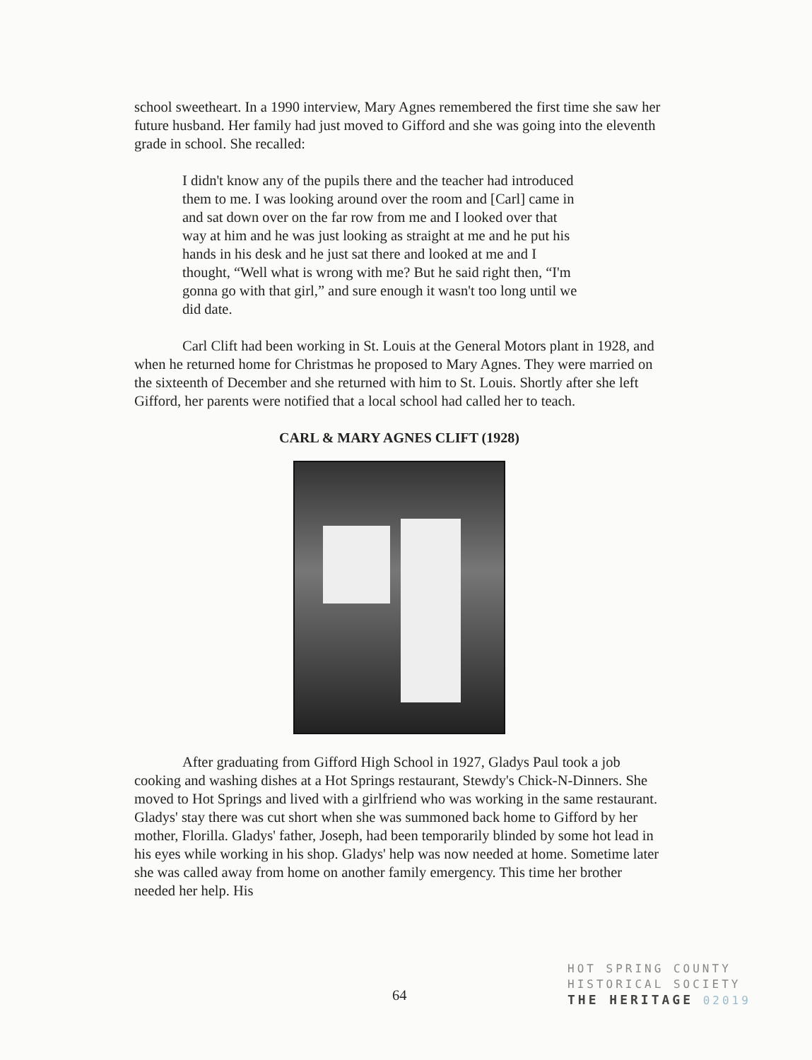school sweetheart. In a 1990 interview, Mary Agnes remembered the first time she saw her future husband. Her family had just moved to Gifford and she was going into the eleventh grade in school. She recalled:
I didn't know any of the pupils there and the teacher had introduced them to me. I was looking around over the room and [Carl] came in and sat down over on the far row from me and I looked over that way at him and he was just looking as straight at me and he put his hands in his desk and he just sat there and looked at me and I thought, “Well what is wrong with me? But he said right then, “I'm gonna go with that girl,” and sure enough it wasn't too long until we did date.
Carl Clift had been working in St. Louis at the General Motors plant in 1928, and when he returned home for Christmas he proposed to Mary Agnes. They were married on the sixteenth of December and she returned with him to St. Louis. Shortly after she left Gifford, her parents were notified that a local school had called her to teach.
CARL & MARY AGNES CLIFT (1928)
After graduating from Gifford High School in 1927, Gladys Paul took a job cooking and washing dishes at a Hot Springs restaurant, Stewdy's Chick-N-Dinners. She moved to Hot Springs and lived with a girlfriend who was working in the same restaurant. Gladys' stay there was cut short when she was summoned back home to Gifford by her mother, Florilla. Gladys' father, Joseph, had been temporarily blinded by some hot lead in his eyes while working in his shop. Gladys' help was now needed at home. Sometime later she was called away from home on another family emergency. This time her brother needed her help. His
64
HOT SPRING COUNTY
HISTORICAL SOCIETY
THE HERITAGE 02019